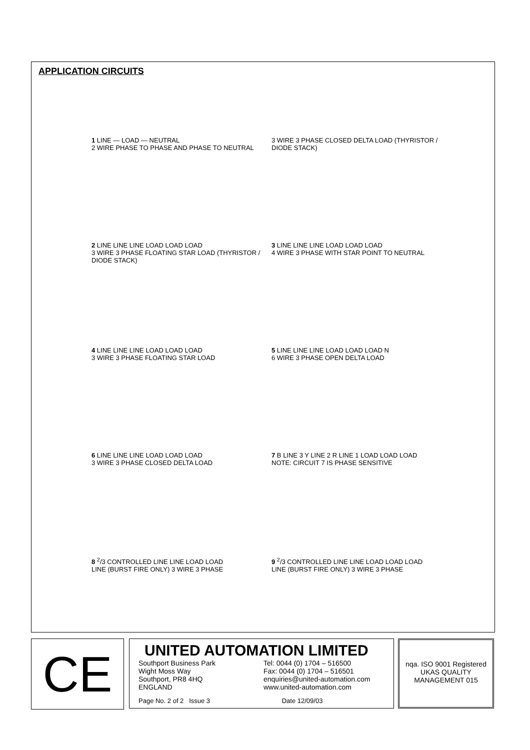APPLICATION CIRCUITS
1 LINE — LOAD — NEUTRAL
2 WIRE PHASE TO PHASE AND PHASE TO NEUTRAL
3 WIRE 3 PHASE CLOSED DELTA LOAD (THYRISTOR / DIODE STACK)
2 LINE LINE LINE LOAD LOAD LOAD
3 WIRE 3 PHASE FLOATING STAR LOAD (THYRISTOR / DIODE STACK)
3 LINE LINE LINE LOAD LOAD LOAD
4 WIRE 3 PHASE WITH STAR POINT TO NEUTRAL
4 LINE LINE LINE LOAD LOAD LOAD
3 WIRE 3 PHASE FLOATING STAR LOAD
5 LINE LINE LINE LOAD LOAD LOAD N
6 WIRE 3 PHASE OPEN DELTA LOAD
6 LINE LINE LINE LOAD LOAD LOAD
3 WIRE 3 PHASE CLOSED DELTA LOAD
7 B LINE 3 Y LINE 2 R LINE 1 LOAD LOAD LOAD
NOTE: CIRCUIT 7 IS PHASE SENSITIVE
8 <sup>2</sup>/3 CONTROLLED LINE LINE LOAD LOAD
LINE (BURST FIRE ONLY) 3 WIRE 3 PHASE
9 <sup>2</sup>/3 CONTROLLED LINE LINE LOAD LOAD LOAD
LINE (BURST FIRE ONLY) 3 WIRE 3 PHASE
CE
UNITED AUTOMATION LIMITED
Southport Business Park
Wight Moss Way
Southport, PR8 4HQ
ENGLAND
Tel: 0044 (0) 1704 – 516500
Fax: 0044 (0) 1704 – 516501
enquiries@united-automation.com
www.united-automation.com
Page No. 2 of 2 Issue 3 Date 12/09/03
nqa. ISO 9001 Registered
UKAS QUALITY MANAGEMENT 015